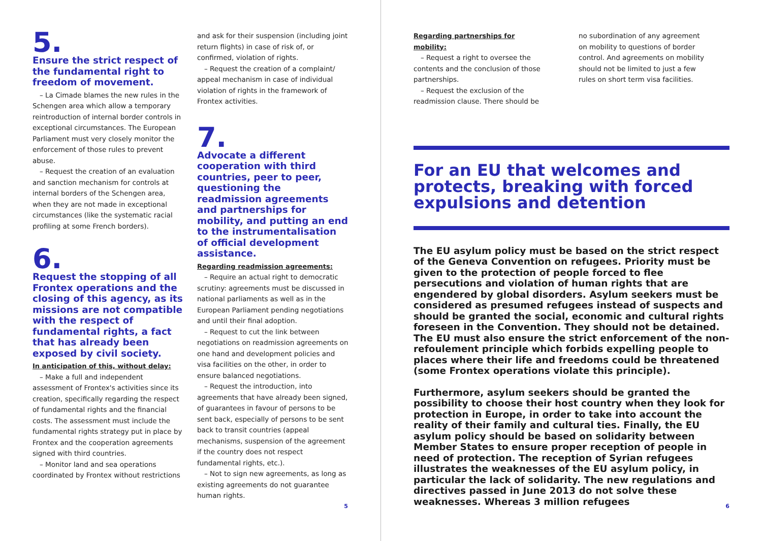5.
Ensure the strict respect of the fundamental right to freedom of movement.
– La Cimade blames the new rules in the Schengen area which allow a temporary reintroduction of internal border controls in exceptional circumstances. The European Parliament must very closely monitor the enforcement of those rules to prevent abuse.
– Request the creation of an evaluation and sanction mechanism for controls at internal borders of the Schengen area, when they are not made in exceptional circumstances (like the systematic racial profiling at some French borders).
6.
Request the stopping of all Frontex operations and the closing of this agency, as its missions are not compatible with the respect of fundamental rights, a fact that has already been exposed by civil society.
In anticipation of this, without delay:
– Make a full and independent assessment of Frontex's activities since its creation, specifically regarding the respect of fundamental rights and the financial costs. The assessment must include the fundamental rights strategy put in place by Frontex and the cooperation agreements signed with third countries.
– Monitor land and sea operations coordinated by Frontex without restrictions
and ask for their suspension (including joint return flights) in case of risk of, or confirmed, violation of rights.
– Request the creation of a complaint/ appeal mechanism in case of individual violation of rights in the framework of Frontex activities.
7.
Advocate a different cooperation with third countries, peer to peer, questioning the readmission agreements and partnerships for mobility, and putting an end to the instrumentalisation of official development assistance.
Regarding readmission agreements:
– Require an actual right to democratic scrutiny: agreements must be discussed in national parliaments as well as in the European Parliament pending negotiations and until their final adoption.
– Request to cut the link between negotiations on readmission agreements on one hand and development policies and visa facilities on the other, in order to ensure balanced negotiations.
– Request the introduction, into agreements that have already been signed, of guarantees in favour of persons to be sent back, especially of persons to be sent back to transit countries (appeal mechanisms, suspension of the agreement if the country does not respect fundamental rights, etc.).
– Not to sign new agreements, as long as existing agreements do not guarantee human rights.
5
Regarding partnerships for mobility:
– Request a right to oversee the contents and the conclusion of those partnerships.
– Request the exclusion of the readmission clause. There should be
no subordination of any agreement on mobility to questions of border control. And agreements on mobility should not be limited to just a few rules on short term visa facilities.
For an EU that welcomes and protects, breaking with forced expulsions and detention
The EU asylum policy must be based on the strict respect of the Geneva Convention on refugees. Priority must be given to the protection of people forced to flee persecutions and violation of human rights that are engendered by global disorders. Asylum seekers must be considered as presumed refugees instead of suspects and should be granted the social, economic and cultural rights foreseen in the Convention. They should not be detained. The EU must also ensure the strict enforcement of the non-refoulement principle which forbids expelling people to places where their life and freedoms could be threatened (some Frontex operations violate this principle).
Furthermore, asylum seekers should be granted the possibility to choose their host country when they look for protection in Europe, in order to take into account the reality of their family and cultural ties. Finally, the EU asylum policy should be based on solidarity between Member States to ensure proper reception of people in need of protection. The reception of Syrian refugees illustrates the weaknesses of the EU asylum policy, in particular the lack of solidarity. The new regulations and directives passed in June 2013 do not solve these weaknesses. Whereas 3 million refugees
6